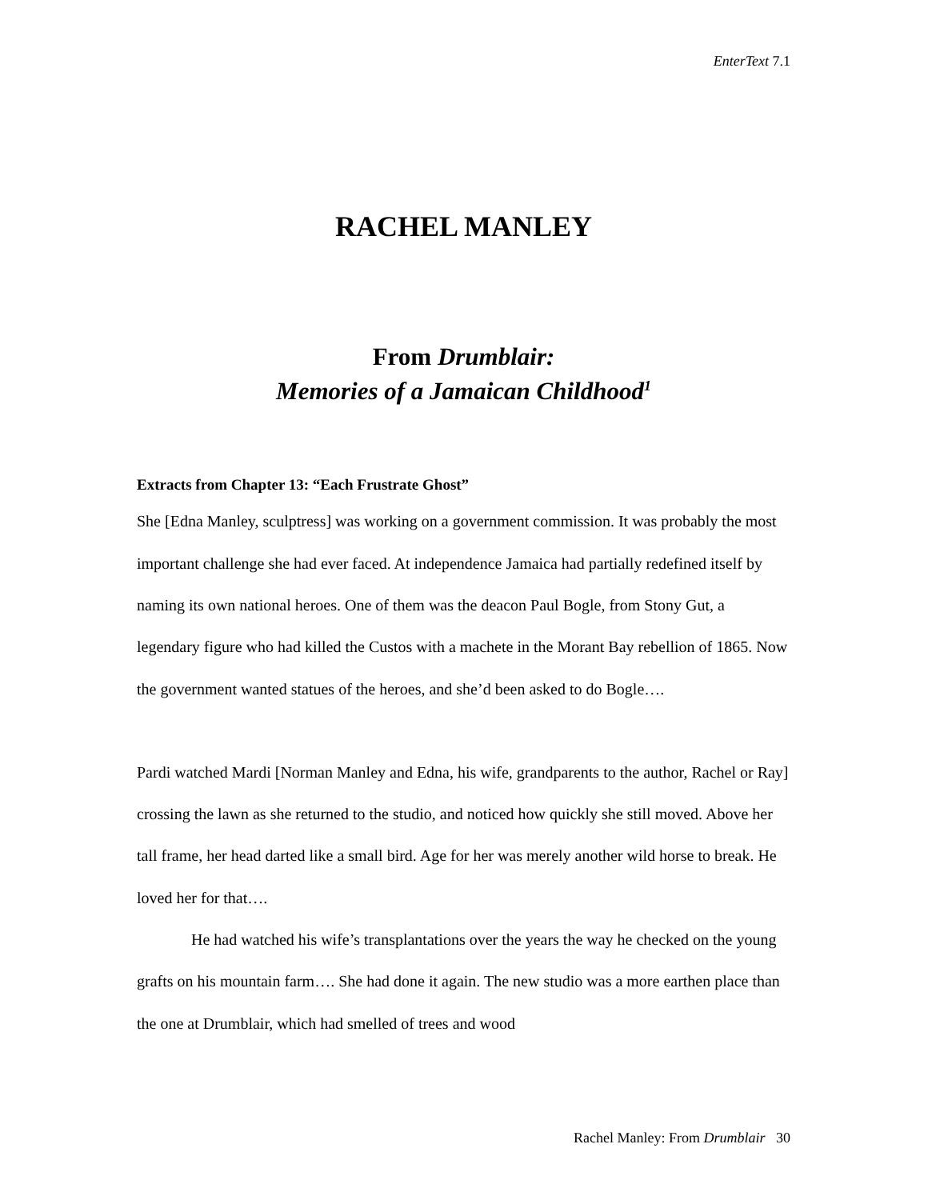EnterText 7.1
RACHEL MANLEY
From Drumblair:
Memories of a Jamaican Childhood<sup>1</sup>
Extracts from Chapter 13: “Each Frustrate Ghost”
She [Edna Manley, sculptress] was working on a government commission. It was probably the most important challenge she had ever faced. At independence Jamaica had partially redefined itself by naming its own national heroes. One of them was the deacon Paul Bogle, from Stony Gut, a legendary figure who had killed the Custos with a machete in the Morant Bay rebellion of 1865. Now the government wanted statues of the heroes, and she’d been asked to do Bogle….
Pardi watched Mardi [Norman Manley and Edna, his wife, grandparents to the author, Rachel or Ray] crossing the lawn as she returned to the studio, and noticed how quickly she still moved. Above her tall frame, her head darted like a small bird. Age for her was merely another wild horse to break. He loved her for that….
He had watched his wife’s transplantations over the years the way he checked on the young grafts on his mountain farm…. She had done it again. The new studio was a more earthen place than the one at Drumblair, which had smelled of trees and wood
Rachel Manley: From Drumblair 30